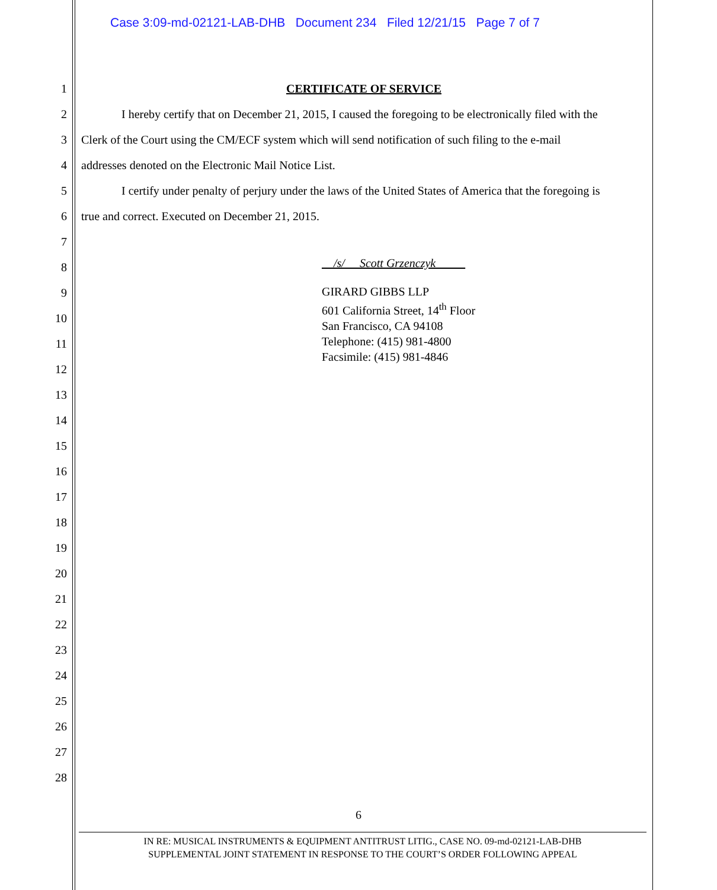Case 3:09-md-02121-LAB-DHB Document 234 Filed 12/21/15 Page 7 of 7
1 CERTIFICATE OF SERVICE
2 I hereby certify that on December 21, 2015, I caused the foregoing to be electronically filed with the
3 Clerk of the Court using the CM/ECF system which will send notification of such filing to the e-mail
4 addresses denoted on the Electronic Mail Notice List.
5 I certify under penalty of perjury under the laws of the United States of America that the foregoing is
6 true and correct. Executed on December 21, 2015.
7
8
9
10
11
12
13
14
15
16
17
18
19
20
21
22
23
24
25
26
27
28
/s/ Scott Grzenczyk
GIRARD GIBBS LLP
601 California Street, 14<sup>th</sup> Floor
San Francisco, CA 94108
Telephone: (415) 981-4800
Facsimile: (415) 981-4846
6
IN RE: MUSICAL INSTRUMENTS & EQUIPMENT ANTITRUST LITIG., CASE NO. 09-md-02121-LAB-DHB
SUPPLEMENTAL JOINT STATEMENT IN RESPONSE TO THE COURT’S ORDER FOLLOWING APPEAL